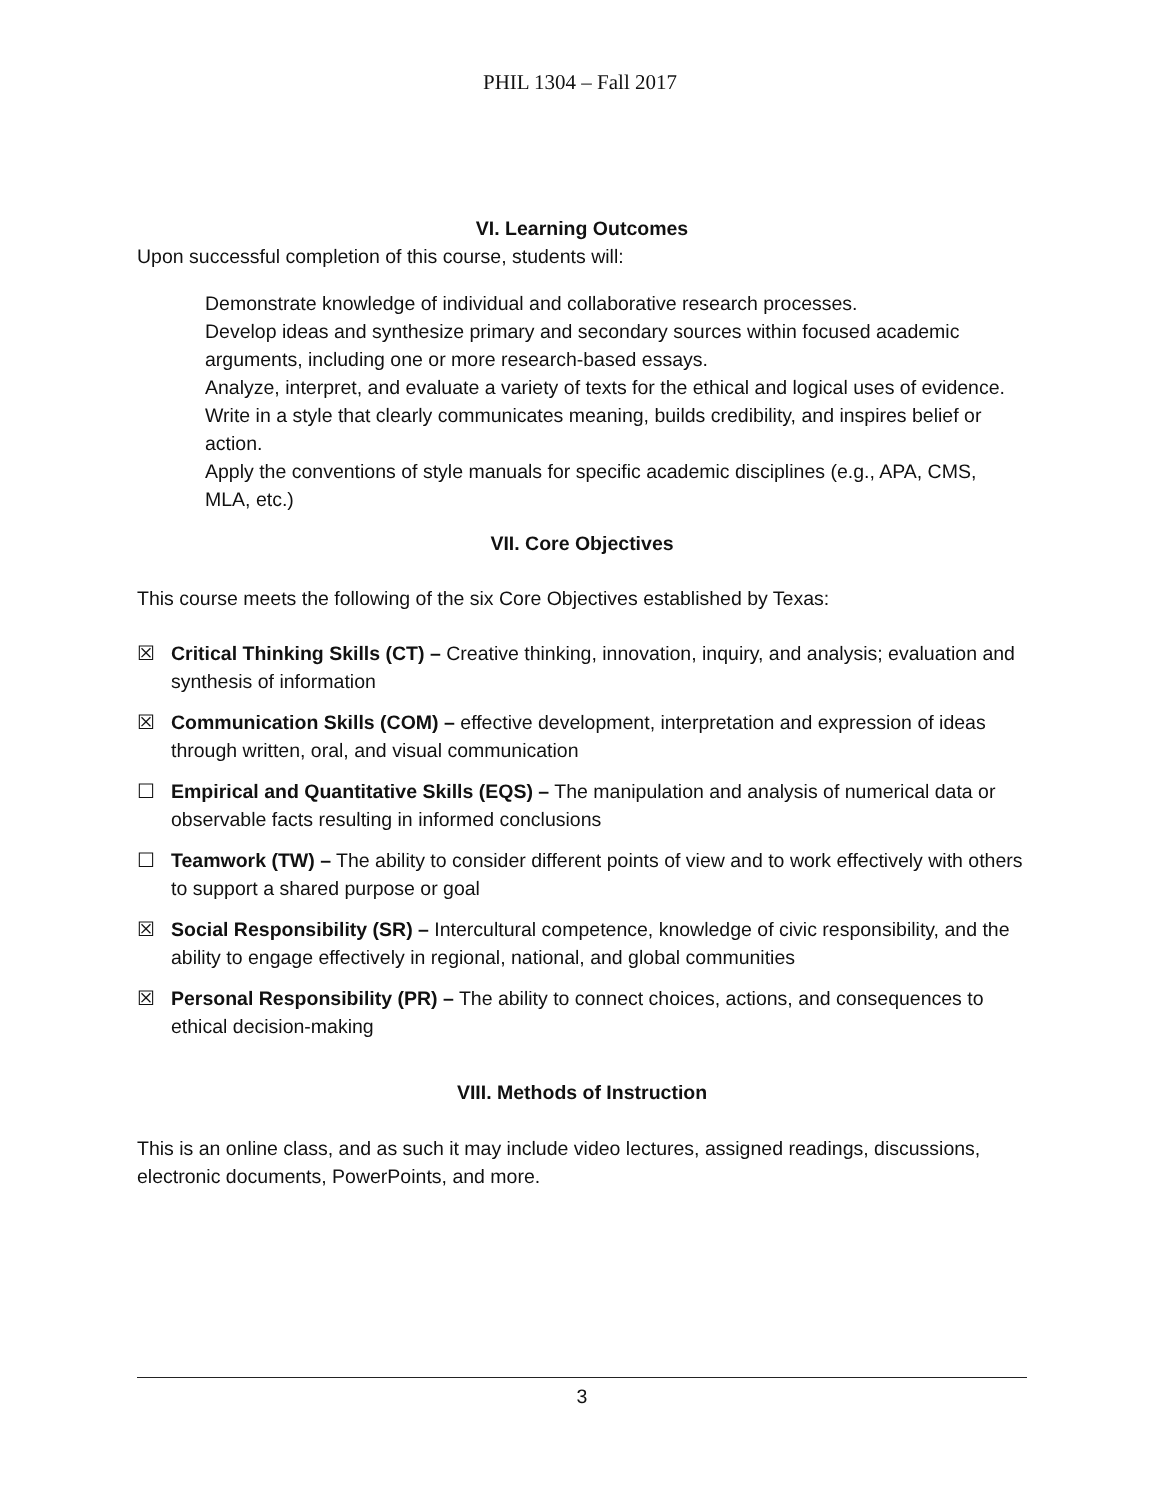PHIL 1304 – Fall 2017
VI. Learning Outcomes
Upon successful completion of this course, students will:
Demonstrate knowledge of individual and collaborative research processes.
Develop ideas and synthesize primary and secondary sources within focused academic arguments, including one or more research-based essays.
Analyze, interpret, and evaluate a variety of texts for the ethical and logical uses of evidence. Write in a style that clearly communicates meaning, builds credibility, and inspires belief or action.
Apply the conventions of style manuals for specific academic disciplines (e.g., APA, CMS, MLA, etc.)
VII. Core Objectives
This course meets the following of the six Core Objectives established by Texas:
☒ Critical Thinking Skills (CT) – Creative thinking, innovation, inquiry, and analysis; evaluation and synthesis of information
☒ Communication Skills (COM) – effective development, interpretation and expression of ideas through written, oral, and visual communication
☐ Empirical and Quantitative Skills (EQS) – The manipulation and analysis of numerical data or observable facts resulting in informed conclusions
☐ Teamwork (TW) – The ability to consider different points of view and to work effectively with others to support a shared purpose or goal
☒ Social Responsibility (SR) – Intercultural competence, knowledge of civic responsibility, and the ability to engage effectively in regional, national, and global communities
☒ Personal Responsibility (PR) – The ability to connect choices, actions, and consequences to ethical decision-making
VIII. Methods of Instruction
This is an online class, and as such it may include video lectures, assigned readings, discussions, electronic documents, PowerPoints, and more.
3